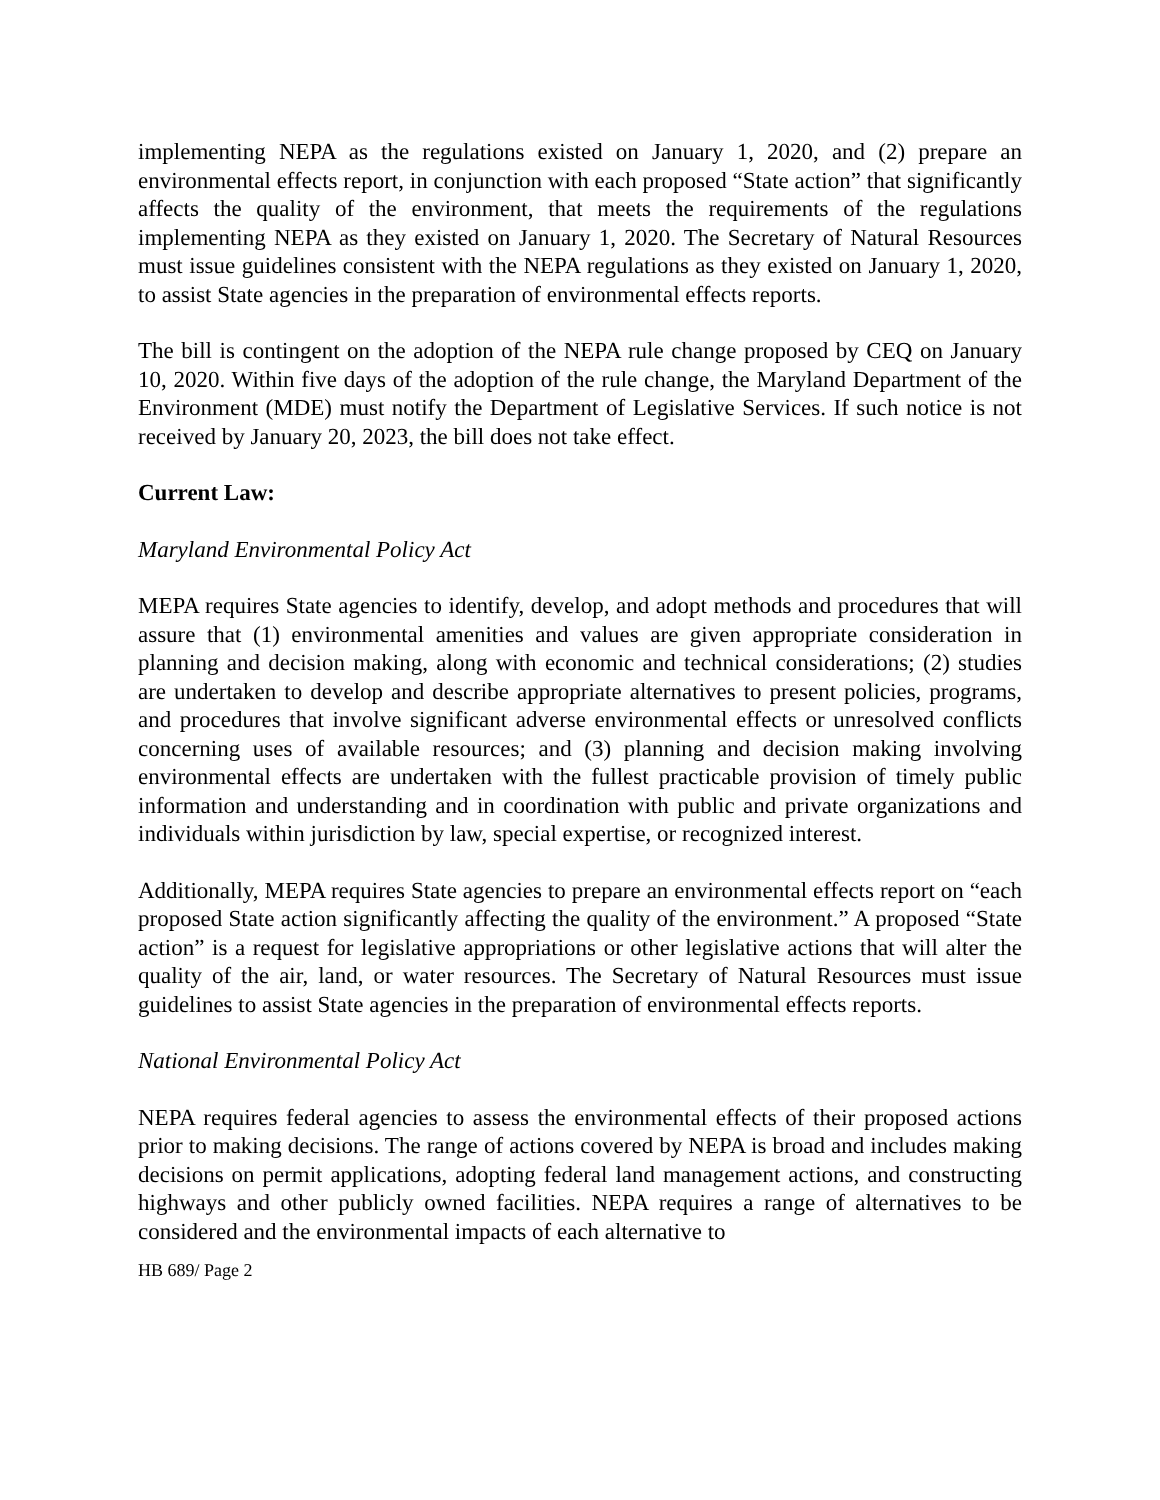implementing NEPA as the regulations existed on January 1, 2020, and (2) prepare an environmental effects report, in conjunction with each proposed “State action” that significantly affects the quality of the environment, that meets the requirements of the regulations implementing NEPA as they existed on January 1, 2020. The Secretary of Natural Resources must issue guidelines consistent with the NEPA regulations as they existed on January 1, 2020, to assist State agencies in the preparation of environmental effects reports.
The bill is contingent on the adoption of the NEPA rule change proposed by CEQ on January 10, 2020. Within five days of the adoption of the rule change, the Maryland Department of the Environment (MDE) must notify the Department of Legislative Services. If such notice is not received by January 20, 2023, the bill does not take effect.
Current Law:
Maryland Environmental Policy Act
MEPA requires State agencies to identify, develop, and adopt methods and procedures that will assure that (1) environmental amenities and values are given appropriate consideration in planning and decision making, along with economic and technical considerations; (2) studies are undertaken to develop and describe appropriate alternatives to present policies, programs, and procedures that involve significant adverse environmental effects or unresolved conflicts concerning uses of available resources; and (3) planning and decision making involving environmental effects are undertaken with the fullest practicable provision of timely public information and understanding and in coordination with public and private organizations and individuals within jurisdiction by law, special expertise, or recognized interest.
Additionally, MEPA requires State agencies to prepare an environmental effects report on “each proposed State action significantly affecting the quality of the environment.” A proposed “State action” is a request for legislative appropriations or other legislative actions that will alter the quality of the air, land, or water resources. The Secretary of Natural Resources must issue guidelines to assist State agencies in the preparation of environmental effects reports.
National Environmental Policy Act
NEPA requires federal agencies to assess the environmental effects of their proposed actions prior to making decisions. The range of actions covered by NEPA is broad and includes making decisions on permit applications, adopting federal land management actions, and constructing highways and other publicly owned facilities. NEPA requires a range of alternatives to be considered and the environmental impacts of each alternative to
HB 689/ Page 2